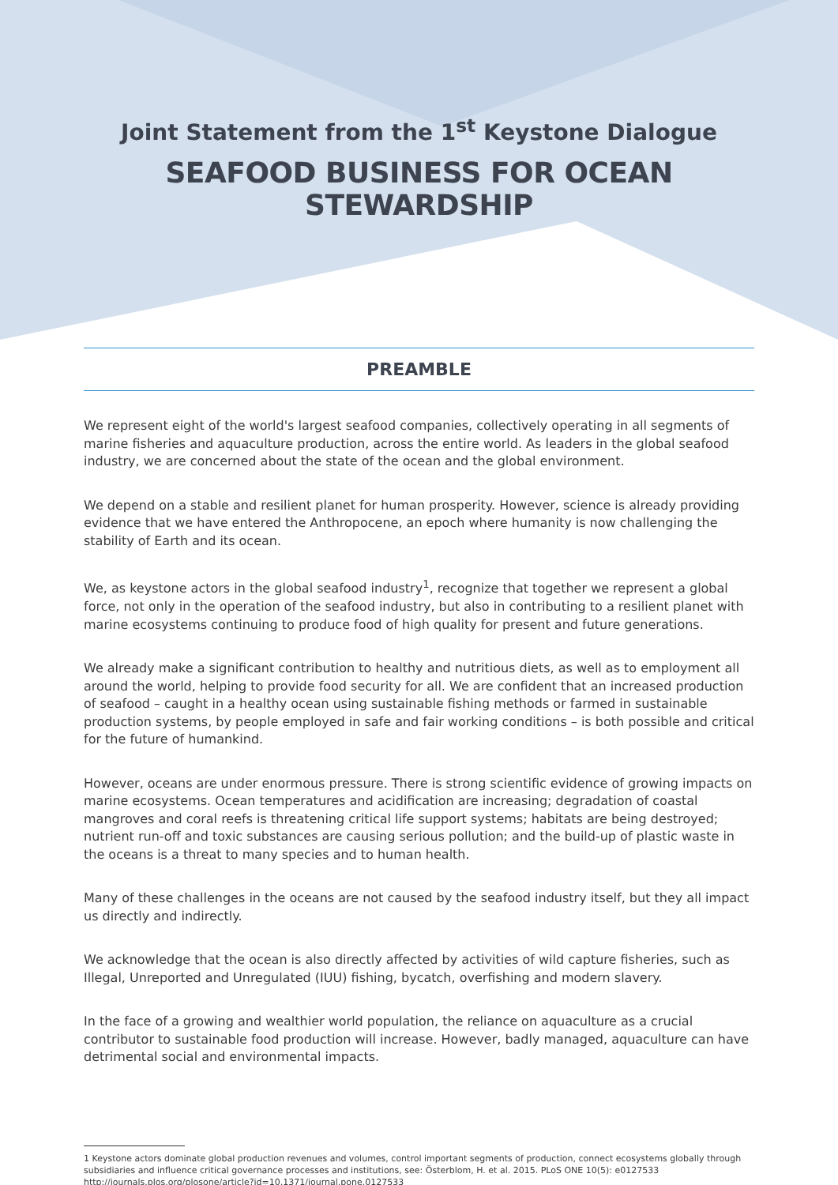Joint Statement from the 1<sup>st</sup> Keystone Dialogue
SEAFOOD BUSINESS FOR OCEAN STEWARDSHIP
PREAMBLE
We represent eight of the world's largest seafood companies, collectively operating in all segments of marine fisheries and aquaculture production, across the entire world. As leaders in the global seafood industry, we are concerned about the state of the ocean and the global environment.
We depend on a stable and resilient planet for human prosperity. However, science is already providing evidence that we have entered the Anthropocene, an epoch where humanity is now challenging the stability of Earth and its ocean.
We, as keystone actors in the global seafood industry<sup>1</sup>, recognize that together we represent a global force, not only in the operation of the seafood industry, but also in contributing to a resilient planet with marine ecosystems continuing to produce food of high quality for present and future generations.
We already make a significant contribution to healthy and nutritious diets, as well as to employment all around the world, helping to provide food security for all. We are confident that an increased production of seafood – caught in a healthy ocean using sustainable fishing methods or farmed in sustainable production systems, by people employed in safe and fair working conditions – is both possible and critical for the future of humankind.
However, oceans are under enormous pressure. There is strong scientific evidence of growing impacts on marine ecosystems. Ocean temperatures and acidification are increasing; degradation of coastal mangroves and coral reefs is threatening critical life support systems; habitats are being destroyed; nutrient run-off and toxic substances are causing serious pollution; and the build-up of plastic waste in the oceans is a threat to many species and to human health.
Many of these challenges in the oceans are not caused by the seafood industry itself, but they all impact us directly and indirectly.
We acknowledge that the ocean is also directly affected by activities of wild capture fisheries, such as Illegal, Unreported and Unregulated (IUU) fishing, bycatch, overfishing and modern slavery.
In the face of a growing and wealthier world population, the reliance on aquaculture as a crucial contributor to sustainable food production will increase. However, badly managed, aquaculture can have detrimental social and environmental impacts.
1 Keystone actors dominate global production revenues and volumes, control important segments of production, connect ecosystems globally through subsidiaries and influence critical governance processes and institutions, see: Österblom, H. et al. 2015. PLoS ONE 10(5): e0127533 http://journals.plos.org/plosone/article?id=10.1371/journal.pone.0127533